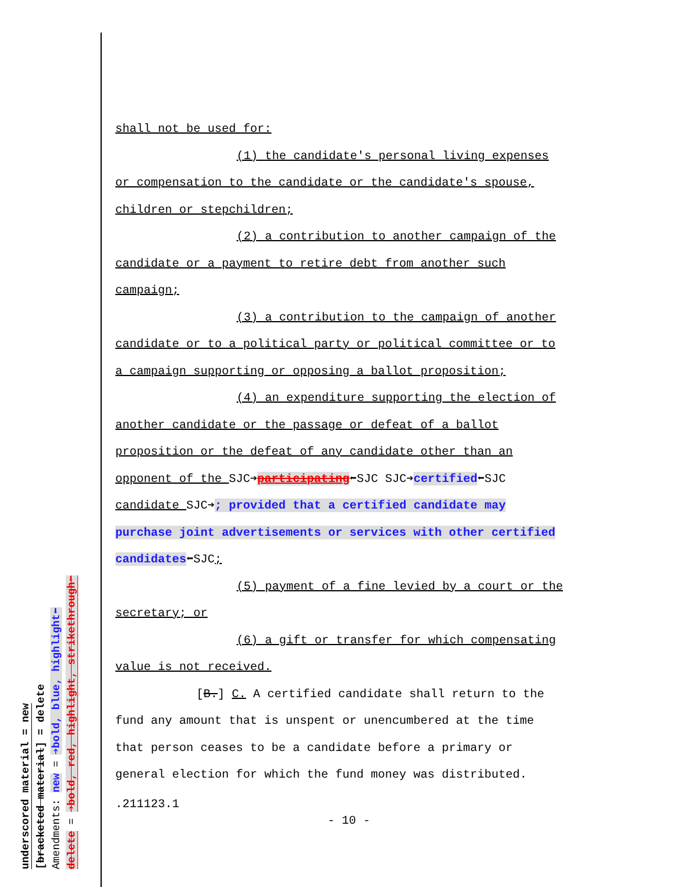underscored material = new
[bracketed material] = delete
Amendments: new = ➔bold, blue, highlight⬅
delete = ➔bold, red, highlight, strikethrough⬅
shall not be used for:
(1) the candidate's personal living expenses
or compensation to the candidate or the candidate's spouse,
children or stepchildren;
(2) a contribution to another campaign of the
candidate or a payment to retire debt from another such
campaign;
(3) a contribution to the campaign of another
candidate or to a political party or political committee or to
a campaign supporting or opposing a ballot proposition;
(4) an expenditure supporting the election of
another candidate or the passage or defeat of a ballot
proposition or the defeat of any candidate other than an
opponent of the SJC➔participating⬅SJC SJC➔certified⬅SJC
candidate SJC➔; provided that a certified candidate may
purchase joint advertisements or services with other certified
candidates⬅SJC;
(5) payment of a fine levied by a court or the
secretary; or
(6) a gift or transfer for which compensating
value is not received.
[B.] C. A certified candidate shall return to the
fund any amount that is unspent or unencumbered at the time
that person ceases to be a candidate before a primary or
general election for which the fund money was distributed.
.211123.1
- 10 -